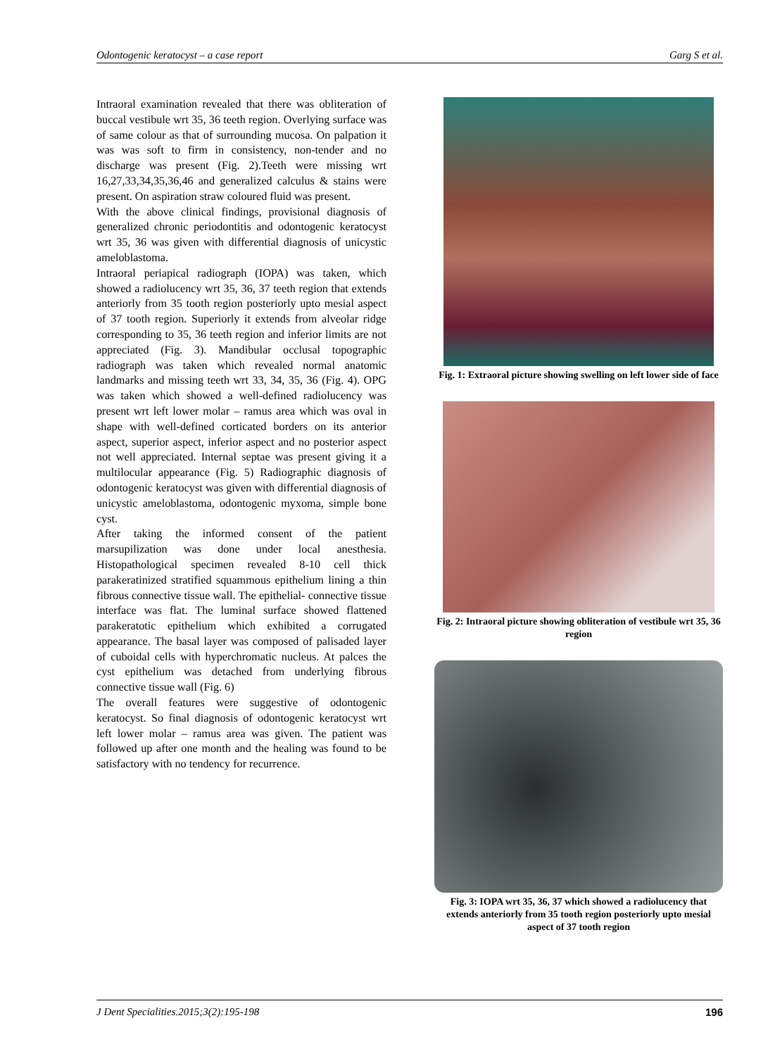Odontogenic keratocyst – a case report Garg S et al.
Intraoral examination revealed that there was obliteration of buccal vestibule wrt 35, 36 teeth region. Overlying surface was of same colour as that of surrounding mucosa. On palpation it was was soft to firm in consistency, non-tender and no discharge was present (Fig. 2).Teeth were missing wrt 16,27,33,34,35,36,46 and generalized calculus & stains were present. On aspiration straw coloured fluid was present.
With the above clinical findings, provisional diagnosis of generalized chronic periodontitis and odontogenic keratocyst wrt 35, 36 was given with differential diagnosis of unicystic ameloblastoma.
Intraoral periapical radiograph (IOPA) was taken, which showed a radiolucency wrt 35, 36, 37 teeth region that extends anteriorly from 35 tooth region posteriorly upto mesial aspect of 37 tooth region. Superiorly it extends from alveolar ridge corresponding to 35, 36 teeth region and inferior limits are not appreciated (Fig. 3). Mandibular occlusal topographic radiograph was taken which revealed normal anatomic landmarks and missing teeth wrt 33, 34, 35, 36 (Fig. 4). OPG was taken which showed a well-defined radiolucency was present wrt left lower molar – ramus area which was oval in shape with well-defined corticated borders on its anterior aspect, superior aspect, inferior aspect and no posterior aspect not well appreciated. Internal septae was present giving it a multilocular appearance (Fig. 5) Radiographic diagnosis of odontogenic keratocyst was given with differential diagnosis of unicystic ameloblastoma, odontogenic myxoma, simple bone cyst.
After taking the informed consent of the patient marsupilization was done under local anesthesia. Histopathological specimen revealed 8-10 cell thick parakeratinized stratified squammous epithelium lining a thin fibrous connective tissue wall. The epithelial- connective tissue interface was flat. The luminal surface showed flattened parakeratotic epithelium which exhibited a corrugated appearance. The basal layer was composed of palisaded layer of cuboidal cells with hyperchromatic nucleus. At palces the cyst epithelium was detached from underlying fibrous connective tissue wall (Fig. 6)
The overall features were suggestive of odontogenic keratocyst. So final diagnosis of odontogenic keratocyst wrt left lower molar – ramus area was given. The patient was followed up after one month and the healing was found to be satisfactory with no tendency for recurrence.
Fig. 1: Extraoral picture showing swelling on left lower side of face
Fig. 2: Intraoral picture showing obliteration of vestibule wrt 35, 36 region
Fig. 3: IOPA wrt 35, 36, 37 which showed a radiolucency that extends anteriorly from 35 tooth region posteriorly upto mesial aspect of 37 tooth region
J Dent Specialities.2015;3(2):195-198 196